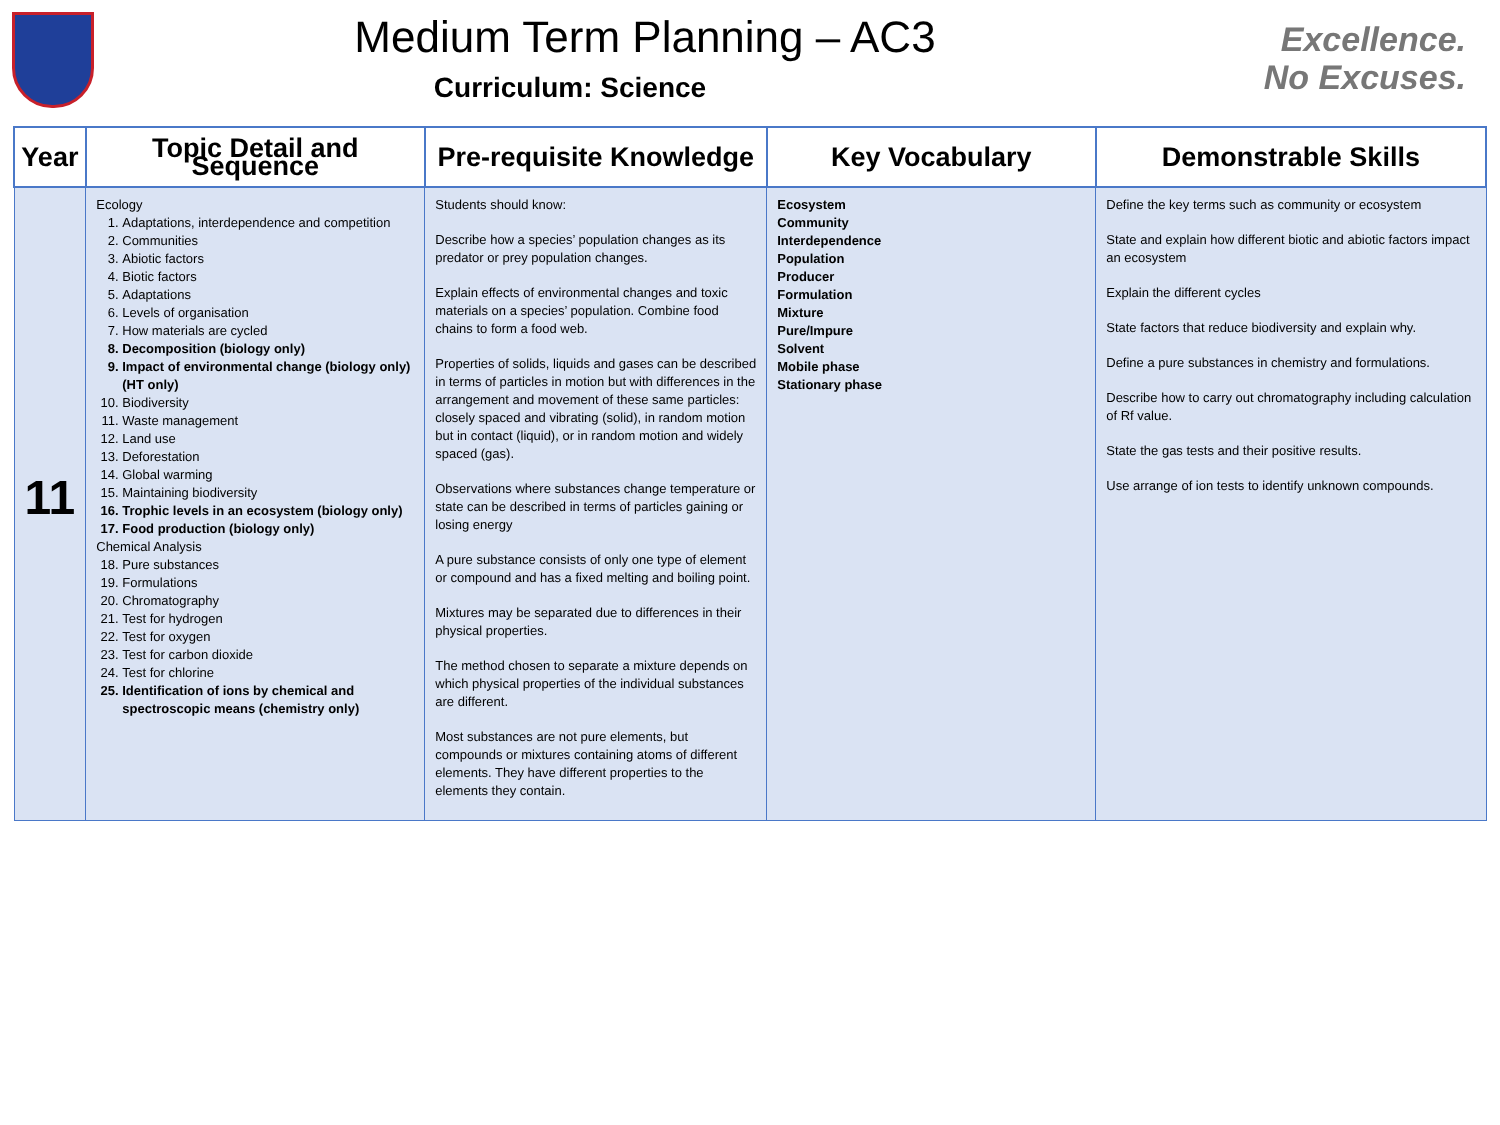Medium Term Planning – AC3
Curriculum: Science
Excellence.
No Excuses.
| Year | Topic Detail and Sequence | Pre-requisite Knowledge | Key Vocabulary | Demonstrable Skills |
| --- | --- | --- | --- | --- |
| 11 | Ecology 1. Adaptations, interdependence and competition 2. Communities 3. Abiotic factors 4. Biotic factors 5. Adaptations 6. Levels of organisation 7. How materials are cycled 8. Decomposition (biology only) 9. Impact of environmental change (biology only) (HT only) 10. Biodiversity 11. Waste management 12. Land use 13. Deforestation 14. Global warming 15. Maintaining biodiversity 16. Trophic levels in an ecosystem (biology only) 17. Food production (biology only) Chemical Analysis 18. Pure substances 19. Formulations 20. Chromatography 21. Test for hydrogen 22. Test for oxygen 23. Test for carbon dioxide 24. Test for chlorine 25. Identification of ions by chemical and spectroscopic means (chemistry only) | Students should know: Describe how a species’ population changes as its predator or prey population changes. Explain effects of environmental changes and toxic materials on a species’ population. Combine food chains to form a food web. Properties of solids, liquids and gases can be described in terms of particles in motion but with differences in the arrangement and movement of these same particles: closely spaced and vibrating (solid), in random motion but in contact (liquid), or in random motion and widely spaced (gas). Observations where substances change temperature or state can be described in terms of particles gaining or losing energy A pure substance consists of only one type of element or compound and has a fixed melting and boiling point. Mixtures may be separated due to differences in their physical properties. The method chosen to separate a mixture depends on which physical properties of the individual substances are different. Most substances are not pure elements, but compounds or mixtures containing atoms of different elements. They have different properties to the elements they contain. | Ecosystem Community Interdependence Population Producer Formulation Mixture Pure/Impure Solvent Mobile phase Stationary phase | Define the key terms such as community or ecosystem State and explain how different biotic and abiotic factors impact an ecosystem Explain the different cycles State factors that reduce biodiversity and explain why. Define a pure substances in chemistry and formulations. Describe how to carry out chromatography including calculation of Rf value. State the gas tests and their positive results. Use arrange of ion tests to identify unknown compounds. |